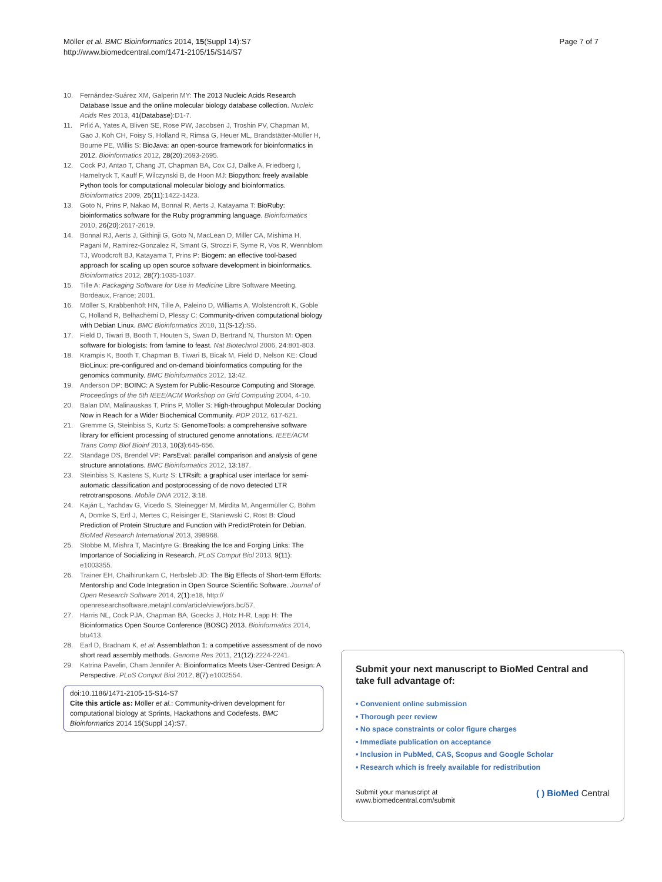Möller et al. BMC Bioinformatics 2014, 15(Suppl 14):S7
http://www.biomedcentral.com/1471-2105/15/S14/S7
Page 7 of 7
10. Fernández-Suárez XM, Galperin MY: The 2013 Nucleic Acids Research Database Issue and the online molecular biology database collection. Nucleic Acids Res 2013, 41(Database):D1-7.
11. Prlić A, Yates A, Bliven SE, Rose PW, Jacobsen J, Troshin PV, Chapman M, Gao J, Koh CH, Foisy S, Holland R, Rimsa G, Heuer ML, Brandstätter-Müller H, Bourne PE, Willis S: BioJava: an open-source framework for bioinformatics in 2012. Bioinformatics 2012, 28(20):2693-2695.
12. Cock PJ, Antao T, Chang JT, Chapman BA, Cox CJ, Dalke A, Friedberg I, Hamelryck T, Kauff F, Wilczynski B, de Hoon MJ: Biopython: freely available Python tools for computational molecular biology and bioinformatics. Bioinformatics 2009, 25(11):1422-1423.
13. Goto N, Prins P, Nakao M, Bonnal R, Aerts J, Katayama T: BioRuby: bioinformatics software for the Ruby programming language. Bioinformatics 2010, 26(20):2617-2619.
14. Bonnal RJ, Aerts J, Githinji G, Goto N, MacLean D, Miller CA, Mishima H, Pagani M, Ramirez-Gonzalez R, Smant G, Strozzi F, Syme R, Vos R, Wennblom TJ, Woodcroft BJ, Katayama T, Prins P: Biogem: an effective tool-based approach for scaling up open source software development in bioinformatics. Bioinformatics 2012, 28(7):1035-1037.
15. Tille A: Packaging Software for Use in Medicine Libre Software Meeting. Bordeaux, France; 2001.
16. Möller S, Krabbenhöft HN, Tille A, Paleino D, Williams A, Wolstencroft K, Goble C, Holland R, Belhachemi D, Plessy C: Community-driven computational biology with Debian Linux. BMC Bioinformatics 2010, 11(S-12):S5.
17. Field D, Tiwari B, Booth T, Houten S, Swan D, Bertrand N, Thurston M: Open software for biologists: from famine to feast. Nat Biotechnol 2006, 24:801-803.
18. Krampis K, Booth T, Chapman B, Tiwari B, Bicak M, Field D, Nelson KE: Cloud BioLinux: pre-configured and on-demand bioinformatics computing for the genomics community. BMC Bioinformatics 2012, 13:42.
19. Anderson DP: BOINC: A System for Public-Resource Computing and Storage. Proceedings of the 5th IEEE/ACM Workshop on Grid Computing 2004, 4-10.
20. Balan DM, Malinauskas T, Prins P, Möller S: High-throughput Molecular Docking Now in Reach for a Wider Biochemical Community. PDP 2012, 617-621.
21. Gremme G, Steinbiss S, Kurtz S: GenomeTools: a comprehensive software library for efficient processing of structured genome annotations. IEEE/ACM Trans Comp Biol Bioinf 2013, 10(3):645-656.
22. Standage DS, Brendel VP: ParsEval: parallel comparison and analysis of gene structure annotations. BMC Bioinformatics 2012, 13:187.
23. Steinbiss S, Kastens S, Kurtz S: LTRsift: a graphical user interface for semi-automatic classification and postprocessing of de novo detected LTR retrotransposons. Mobile DNA 2012, 3:18.
24. Kaján L, Yachdav G, Vicedo S, Steinegger M, Mirdita M, Angermüller C, Böhm A, Domke S, Ertl J, Mertes C, Reisinger E, Staniewski C, Rost B: Cloud Prediction of Protein Structure and Function with PredictProtein for Debian. BioMed Research International 2013, 398968.
25. Stobbe M, Mishra T, Macintyre G: Breaking the Ice and Forging Links: The Importance of Socializing in Research. PLoS Comput Biol 2013, 9(11): e1003355.
26. Trainer EH, Chaihirunkarn C, Herbsleb JD: The Big Effects of Short-term Efforts: Mentorship and Code Integration in Open Source Scientific Software. Journal of Open Research Software 2014, 2(1):e18, http:// openresearchsoftware.metajnl.com/article/view/jors.bc/57.
27. Harris NL, Cock PJA, Chapman BA, Goecks J, Hotz H-R, Lapp H: The Bioinformatics Open Source Conference (BOSC) 2013. Bioinformatics 2014, btu413.
28. Earl D, Bradnam K, et al: Assemblathon 1: a competitive assessment of de novo short read assembly methods. Genome Res 2011, 21(12):2224-2241.
29. Katrina Pavelin, Cham Jennifer A: Bioinformatics Meets User-Centred Design: A Perspective. PLoS Comput Biol 2012, 8(7):e1002554.
doi:10.1186/1471-2105-15-S14-S7
Cite this article as: Möller et al.: Community-driven development for computational biology at Sprints, Hackathons and Codefests. BMC Bioinformatics 2014 15(Suppl 14):S7.
Submit your next manuscript to BioMed Central and take full advantage of:
• Convenient online submission
• Thorough peer review
• No space constraints or color figure charges
• Immediate publication on acceptance
• Inclusion in PubMed, CAS, Scopus and Google Scholar
• Research which is freely available for redistribution
Submit your manuscript at
www.biomedcentral.com/submit ( ) BioMed Central